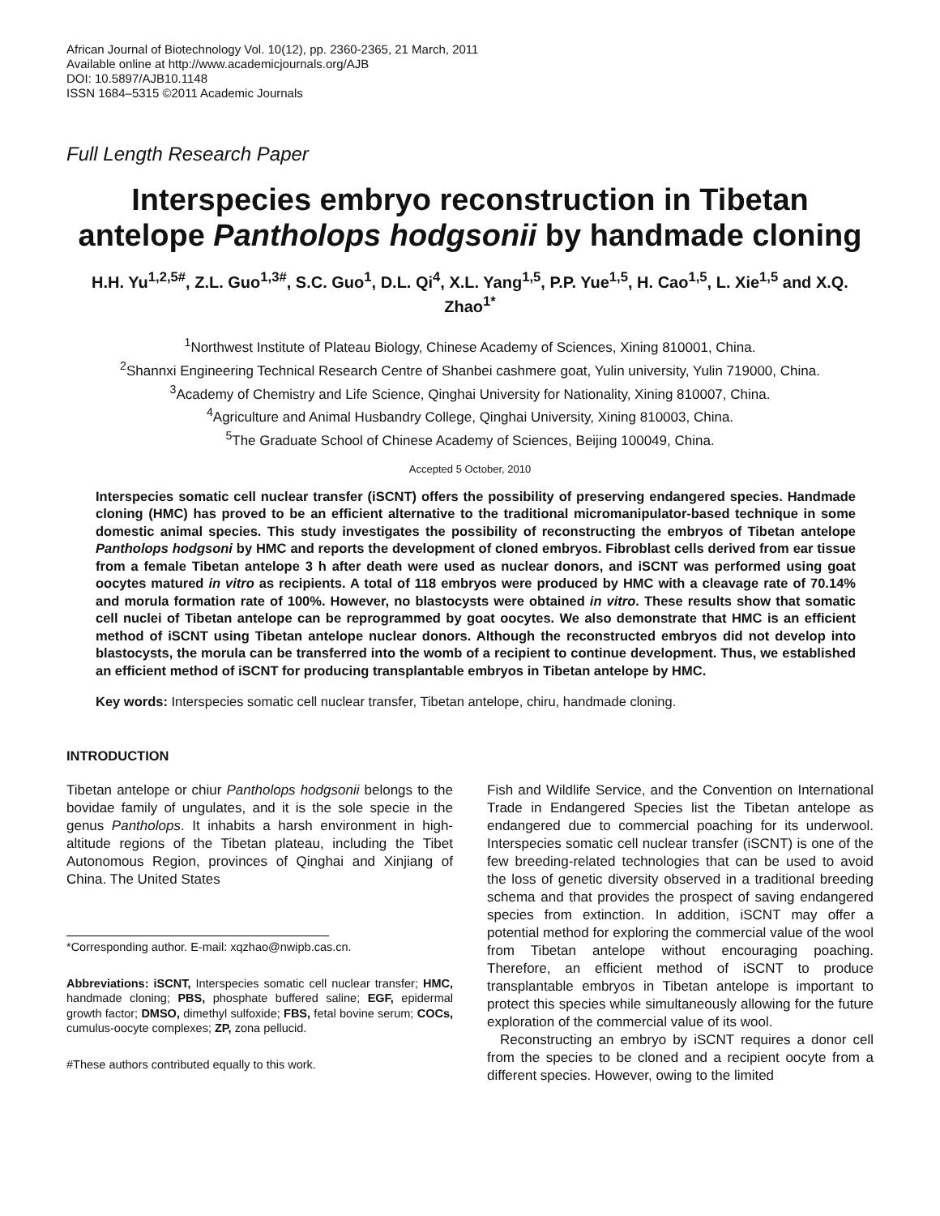African Journal of Biotechnology Vol. 10(12), pp. 2360-2365, 21 March, 2011
Available online at http://www.academicjournals.org/AJB
DOI: 10.5897/AJB10.1148
ISSN 1684–5315 ©2011 Academic Journals
Full Length Research Paper
Interspecies embryo reconstruction in Tibetan antelope Pantholops hodgsonii by handmade cloning
H.H. Yu<sup>1,2,5#</sup>, Z.L. Guo<sup>1,3#</sup>, S.C. Guo<sup>1</sup>, D.L. Qi<sup>4</sup>, X.L. Yang<sup>1,5</sup>, P.P. Yue<sup>1,5</sup>, H. Cao<sup>1,5</sup>, L. Xie<sup>1,5</sup> and X.Q. Zhao<sup>1*</sup>
<sup>1</sup> Northwest Institute of Plateau Biology, Chinese Academy of Sciences, Xining 810001, China.
<sup>2</sup> Shannxi Engineering Technical Research Centre of Shanbei cashmere goat, Yulin university, Yulin 719000, China.
<sup>3</sup> Academy of Chemistry and Life Science, Qinghai University for Nationality, Xining 810007, China.
<sup>4</sup> Agriculture and Animal Husbandry College, Qinghai University, Xining 810003, China.
<sup>5</sup> The Graduate School of Chinese Academy of Sciences, Beijing 100049, China.
Accepted 5 October, 2010
Interspecies somatic cell nuclear transfer (iSCNT) offers the possibility of preserving endangered species. Handmade cloning (HMC) has proved to be an efficient alternative to the traditional micromanipulator-based technique in some domestic animal species. This study investigates the possibility of reconstructing the embryos of Tibetan antelope Pantholops hodgsoni by HMC and reports the development of cloned embryos. Fibroblast cells derived from ear tissue from a female Tibetan antelope 3 h after death were used as nuclear donors, and iSCNT was performed using goat oocytes matured in vitro as recipients. A total of 118 embryos were produced by HMC with a cleavage rate of 70.14% and morula formation rate of 100%. However, no blastocysts were obtained in vitro. These results show that somatic cell nuclei of Tibetan antelope can be reprogrammed by goat oocytes. We also demonstrate that HMC is an efficient method of iSCNT using Tibetan antelope nuclear donors. Although the reconstructed embryos did not develop into blastocysts, the morula can be transferred into the womb of a recipient to continue development. Thus, we established an efficient method of iSCNT for producing transplantable embryos in Tibetan antelope by HMC.
Key words: Interspecies somatic cell nuclear transfer, Tibetan antelope, chiru, handmade cloning.
INTRODUCTION
Tibetan antelope or chiur Pantholops hodgsonii belongs to the bovidae family of ungulates, and it is the sole specie in the genus Pantholops. It inhabits a harsh environment in high-altitude regions of the Tibetan plateau, including the Tibet Autonomous Region, provinces of Qinghai and Xinjiang of China. The United States
*Corresponding author. E-mail: xqzhao@nwipb.cas.cn.
Abbreviations: iSCNT, Interspecies somatic cell nuclear transfer; HMC, handmade cloning; PBS, phosphate buffered saline; EGF, epidermal growth factor; DMSO, dimethyl sulfoxide; FBS, fetal bovine serum; COCs, cumulus-oocyte complexes; ZP, zona pellucid.
#These authors contributed equally to this work.
Fish and Wildlife Service, and the Convention on International Trade in Endangered Species list the Tibetan antelope as endangered due to commercial poaching for its underwool. Interspecies somatic cell nuclear transfer (iSCNT) is one of the few breeding-related technologies that can be used to avoid the loss of genetic diversity observed in a traditional breeding schema and that provides the prospect of saving endangered species from extinction. In addition, iSCNT may offer a potential method for exploring the commercial value of the wool from Tibetan antelope without encouraging poaching. Therefore, an efficient method of iSCNT to produce transplantable embryos in Tibetan antelope is important to protect this species while simultaneously allowing for the future exploration of the commercial value of its wool.
Reconstructing an embryo by iSCNT requires a donor cell from the species to be cloned and a recipient oocyte from a different species. However, owing to the limited